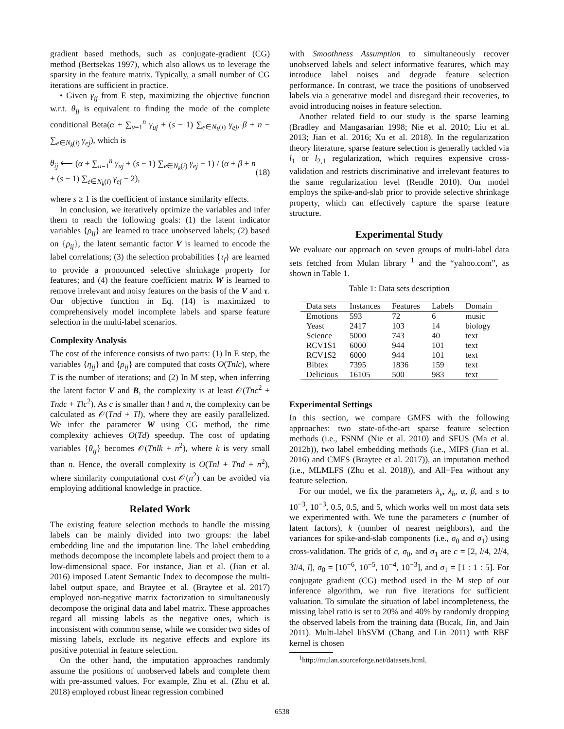gradient based methods, such as conjugate-gradient (CG) method (Bertsekas 1997), which also allows us to leverage the sparsity in the feature matrix. Typically, a small number of CG iterations are sufficient in practice.
• Given γ<sub>ij</sub> from E step, maximizing the objective function w.r.t. θ<sub>ij</sub> is equivalent to finding the mode of the complete conditional Beta(α + ∑<sub>u=1</sub><sup>n</sup> γ<sub>uj</sub> + (s − 1) ∑<sub>e∈N<sub>k</sub>(i)</sub> γ<sub>ej</sub>, β + n − ∑<sub>e∈N<sub>k</sub>(i)</sub> γ<sub>ej</sub>), which is
θ<sub>ij</sub> ⟵ (α + ∑<sub>u=1</sub><sup>n</sup> γ<sub>uj</sub> + (s − 1) ∑<sub>e∈N<sub>k</sub>(i)</sub> γ<sub>ej</sub> − 1) / (α + β + n + (s − 1) ∑<sub>e∈N<sub>k</sub>(i)</sub> γ<sub>ej</sub> − 2), (18)
where s ≥ 1 is the coefficient of instance similarity effects.
In conclusion, we iteratively optimize the variables and infer them to reach the following goals: (1) the latent indicator variables {ρ<sub>ij</sub>} are learned to trace unobserved labels; (2) based on {ρ<sub>ij</sub>}, the latent semantic factor V is learned to encode the label correlations; (3) the selection probabilities {τ<sub>f</sub>} are learned to provide a pronounced selective shrinkage property for features; and (4) the feature coefficient matrix W is learned to remove irrelevant and noisy features on the basis of the V and τ. Our objective function in Eq. (14) is maximized to comprehensively model incomplete labels and sparse feature selection in the multi-label scenarios.
Complexity Analysis
The cost of the inference consists of two parts: (1) In E step, the variables {η<sub>ij</sub>} and {ρ<sub>ij</sub>} are computed that costs O(Tnlc), where T is the number of iterations; and (2) In M step, when inferring the latent factor V and B, the complexity is at least 𝒪(Tnc<sup>2</sup> + Tndc + Tlc<sup>2</sup>). As c is smaller than l and n, the complexity can be calculated as 𝒪(Tnd + Tl), where they are easily parallelized. We infer the parameter W using CG method, the time complexity achieves O(Td) speedup. The cost of updating variables {θ<sub>ij</sub>} becomes 𝒪(Tnlk + n<sup>2</sup>), where k is very small than n. Hence, the overall complexity is O(Tnl + Tnd + n<sup>2</sup>), where similarity computational cost 𝒪(n<sup>2</sup>) can be avoided via employing additional knowledge in practice.
Related Work
The existing feature selection methods to handle the missing labels can be mainly divided into two groups: the label embedding line and the imputation line. The label embedding methods decompose the incomplete labels and project them to a low-dimensional space. For instance, Jian et al. (Jian et al. 2016) imposed Latent Semantic Index to decompose the multi-label output space, and Braytee et al. (Braytee et al. 2017) employed non-negative matrix factorization to simultaneously decompose the original data and label matrix. These approaches regard all missing labels as the negative ones, which is inconsistent with common sense, while we consider two sides of missing labels, exclude its negative effects and explore its positive potential in feature selection.
On the other hand, the imputation approaches randomly assume the positions of unobserved labels and complete them with pre-assumed values. For example, Zhu et al. (Zhu et al. 2018) employed robust linear regression combined
with Smoothness Assumption to simultaneously recover unobserved labels and select informative features, which may introduce label noises and degrade feature selection performance. In contrast, we trace the positions of unobserved labels via a generative model and disregard their recoveries, to avoid introducing noises in feature selection.
Another related field to our study is the sparse learning (Bradley and Mangasarian 1998; Nie et al. 2010; Liu et al. 2013; Jian et al. 2016; Xu et al. 2018). In the regularization theory literature, sparse feature selection is generally tackled via l<sub>1</sub> or l<sub>2,1</sub> regularization, which requires expensive cross-validation and restricts discriminative and irrelevant features to the same regularization level (Rendle 2010). Our model employs the spike-and-slab prior to provide selective shrinkage property, which can effectively capture the sparse feature structure.
Experimental Study
We evaluate our approach on seven groups of multi-label data sets fetched from Mulan library <sup>1</sup> and the “yahoo.com”, as shown in Table 1.
Table 1: Data sets description
| Data sets | Instances | Features | Labels | Domain |
| --- | --- | --- | --- | --- |
| Emotions | 593 | 72 | 6 | music |
| Yeast | 2417 | 103 | 14 | biology |
| Science | 5000 | 743 | 40 | text |
| RCV1S1 | 6000 | 944 | 101 | text |
| RCV1S2 | 6000 | 944 | 101 | text |
| Bibtex | 7395 | 1836 | 159 | text |
| Delicious | 16105 | 500 | 983 | text |
Experimental Settings
In this section, we compare GMFS with the following approaches: two state-of-the-art sparse feature selection methods (i.e., FSNM (Nie et al. 2010) and SFUS (Ma et al. 2012b)), two label embedding methods (i.e., MIFS (Jian et al. 2016) and CMFS (Braytee et al. 2017)), an imputation method (i.e., MLMLFS (Zhu et al. 2018)), and All−Fea without any feature selection.
For our model, we fix the parameters λ<sub>v</sub>, λ<sub>b</sub>, α, β, and s to 10<sup>−3</sup>, 10<sup>−3</sup>, 0.5, 0.5, and 5, which works well on most data sets we experimented with. We tune the parameters c (number of latent factors), k (number of nearest neighbors), and the variances for spike-and-slab components (i.e., σ<sub>0</sub> and σ<sub>1</sub>) using cross-validation. The grids of c, σ<sub>0</sub>, and σ<sub>1</sub> are c = [2, l/4, 2l/4, 3l/4, l], σ<sub>0</sub> = [10<sup>−6</sup>, 10<sup>−5</sup>, 10<sup>−4</sup>, 10<sup>−3</sup>], and σ<sub>1</sub> = [1 : 1 : 5]. For conjugate gradient (CG) method used in the M step of our inference algorithm, we run five iterations for sufficient valuation. To simulate the situation of label incompleteness, the missing label ratio is set to 20% and 40% by randomly dropping the observed labels from the training data (Bucak, Jin, and Jain 2011). Multi-label libSVM (Chang and Lin 2011) with RBF kernel is chosen
<sup>1</sup> http://mulan.sourceforge.net/datasets.html.
6538